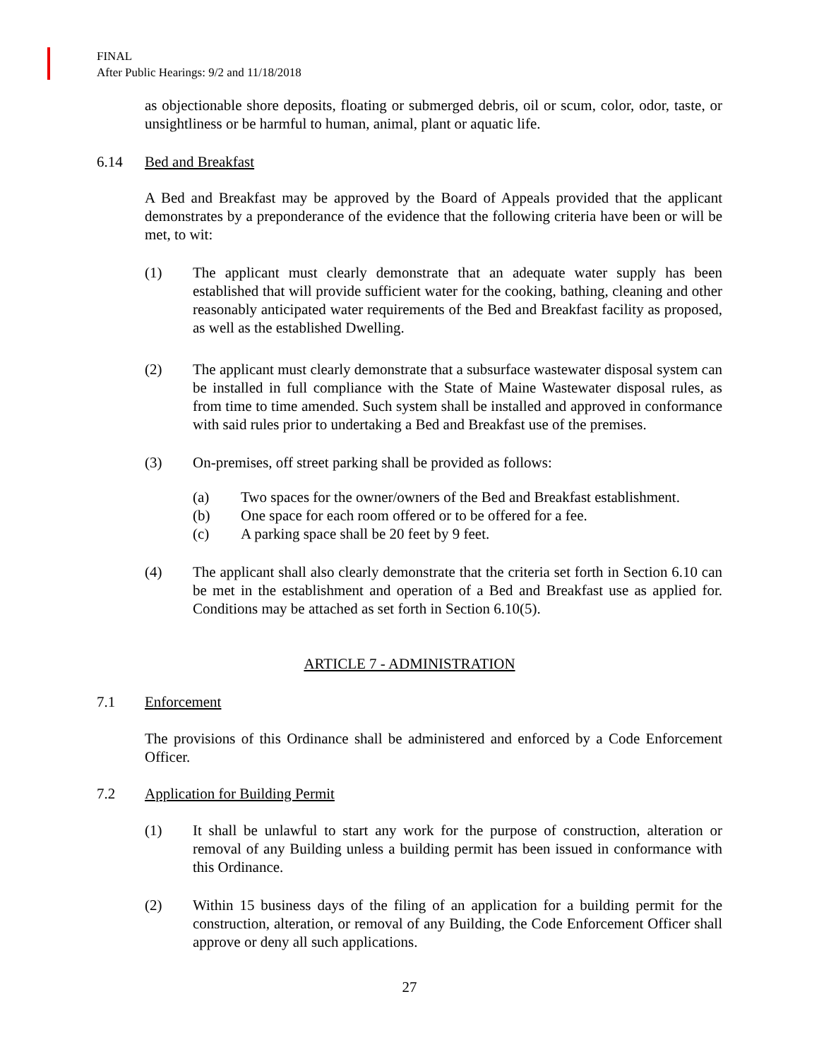FINAL
After Public Hearings: 9/2 and 11/18/2018
as objectionable shore deposits, floating or submerged debris, oil or scum, color, odor, taste, or unsightliness or be harmful to human, animal, plant or aquatic life.
6.14 Bed and Breakfast
A Bed and Breakfast may be approved by the Board of Appeals provided that the applicant demonstrates by a preponderance of the evidence that the following criteria have been or will be met, to wit:
(1) The applicant must clearly demonstrate that an adequate water supply has been established that will provide sufficient water for the cooking, bathing, cleaning and other reasonably anticipated water requirements of the Bed and Breakfast facility as proposed, as well as the established Dwelling.
(2) The applicant must clearly demonstrate that a subsurface wastewater disposal system can be installed in full compliance with the State of Maine Wastewater disposal rules, as from time to time amended. Such system shall be installed and approved in conformance with said rules prior to undertaking a Bed and Breakfast use of the premises.
(3) On-premises, off street parking shall be provided as follows:
(a) Two spaces for the owner/owners of the Bed and Breakfast establishment.
(b) One space for each room offered or to be offered for a fee.
(c) A parking space shall be 20 feet by 9 feet.
(4) The applicant shall also clearly demonstrate that the criteria set forth in Section 6.10 can be met in the establishment and operation of a Bed and Breakfast use as applied for. Conditions may be attached as set forth in Section 6.10(5).
ARTICLE 7 - ADMINISTRATION
7.1 Enforcement
The provisions of this Ordinance shall be administered and enforced by a Code Enforcement Officer.
7.2 Application for Building Permit
(1) It shall be unlawful to start any work for the purpose of construction, alteration or removal of any Building unless a building permit has been issued in conformance with this Ordinance.
(2) Within 15 business days of the filing of an application for a building permit for the construction, alteration, or removal of any Building, the Code Enforcement Officer shall approve or deny all such applications.
27